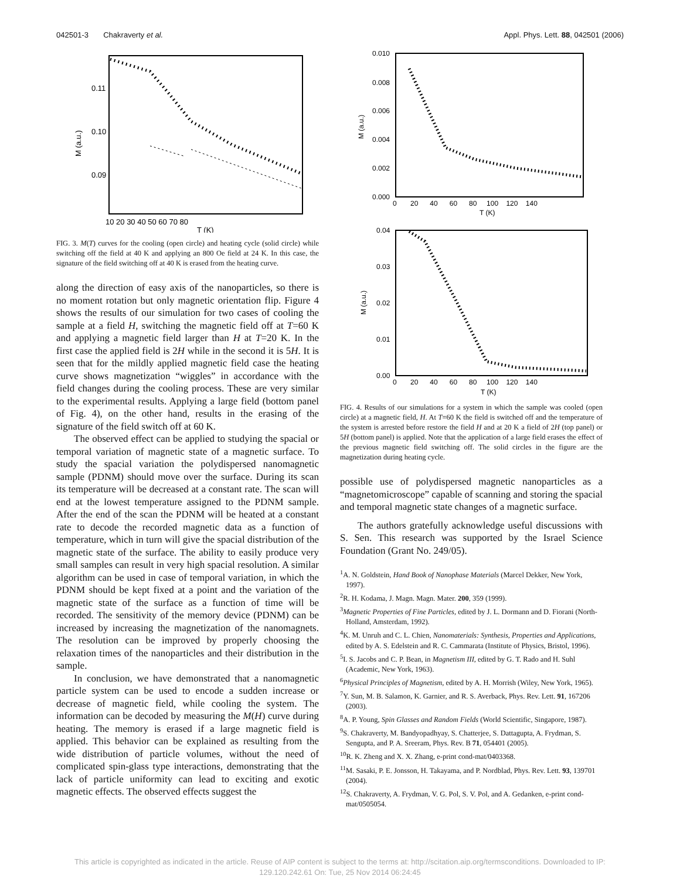042501-3 Chakraverty et al. Appl. Phys. Lett. 88, 042501 (2006)
0.11
0.10
0.09
10 20 30 40 50 60 70 80
T (K)
M (a.u.)
FIG. 3. M(T) curves for the cooling (open circle) and heating cycle (solid circle) while switching off the field at 40 K and applying an 800 Oe field at 24 K. In this case, the signature of the field switching off at 40 K is erased from the heating curve.
along the direction of easy axis of the nanoparticles, so there is no moment rotation but only magnetic orientation flip. Figure 4 shows the results of our simulation for two cases of cooling the sample at a field H, switching the magnetic field off at T=60 K and applying a magnetic field larger than H at T=20 K. In the first case the applied field is 2H while in the second it is 5H. It is seen that for the mildly applied magnetic field case the heating curve shows magnetization “wiggles” in accordance with the field changes during the cooling process. These are very similar to the experimental results. Applying a large field (bottom panel of Fig. 4), on the other hand, results in the erasing of the signature of the field switch off at 60 K.
The observed effect can be applied to studying the spacial or temporal variation of magnetic state of a magnetic surface. To study the spacial variation the polydispersed nanomagnetic sample (PDNM) should move over the surface. During its scan its temperature will be decreased at a constant rate. The scan will end at the lowest temperature assigned to the PDNM sample. After the end of the scan the PDNM will be heated at a constant rate to decode the recorded magnetic data as a function of temperature, which in turn will give the spacial distribution of the magnetic state of the surface. The ability to easily produce very small samples can result in very high spacial resolution. A similar algorithm can be used in case of temporal variation, in which the PDNM should be kept fixed at a point and the variation of the magnetic state of the surface as a function of time will be recorded. The sensitivity of the memory device (PDNM) can be increased by increasing the magnetization of the nanomagnets. The resolution can be improved by properly choosing the relaxation times of the nanoparticles and their distribution in the sample.
In conclusion, we have demonstrated that a nanomagnetic particle system can be used to encode a sudden increase or decrease of magnetic field, while cooling the system. The information can be decoded by measuring the M(H) curve during heating. The memory is erased if a large magnetic field is applied. This behavior can be explained as resulting from the wide distribution of particle volumes, without the need of complicated spin-glass type interactions, demonstrating that the lack of particle uniformity can lead to exciting and exotic magnetic effects. The observed effects suggest the
0.010
0.008
0.006
0.004
0.002
0.000
0 20 40 60 80 100 120 140
T (K)
M (a.u.)
0.04
0.03
0.02
0.01
0.00
0 20 40 60 80 100 120 140
T (K)
M (a.u.)
FIG. 4. Results of our simulations for a system in which the sample was cooled (open circle) at a magnetic field, H. At T=60 K the field is switched off and the temperature of the system is arrested before restore the field H and at 20 K a field of 2H (top panel) or 5H (bottom panel) is applied. Note that the application of a large field erases the effect of the previous magnetic field switching off. The solid circles in the figure are the magnetization during heating cycle.
possible use of polydispersed magnetic nanoparticles as a “magnetomicroscope” capable of scanning and storing the spacial and temporal magnetic state changes of a magnetic surface.
The authors gratefully acknowledge useful discussions with S. Sen. This research was supported by the Israel Science Foundation (Grant No. 249/05).
<sup>1</sup> A. N. Goldstein, Hand Book of Nanophase Materials (Marcel Dekker, New York, 1997).
<sup>2</sup> R. H. Kodama, J. Magn. Magn. Mater. 200, 359 (1999).
<sup>3</sup> Magnetic Properties of Fine Particles, edited by J. L. Dormann and D. Fiorani (North-Holland, Amsterdam, 1992).
<sup>4</sup> K. M. Unruh and C. L. Chien, Nanomaterials: Synthesis, Properties and Applications, edited by A. S. Edelstein and R. C. Cammarata (Institute of Physics, Bristol, 1996).
<sup>5</sup> I. S. Jacobs and C. P. Bean, in Magnetism III, edited by G. T. Rado and H. Suhl (Academic, New York, 1963).
<sup>6</sup> Physical Principles of Magnetism, edited by A. H. Morrish (Wiley, New York, 1965).
<sup>7</sup> Y. Sun, M. B. Salamon, K. Garnier, and R. S. Averback, Phys. Rev. Lett. 91, 167206 (2003).
<sup>8</sup> A. P. Young, Spin Glasses and Random Fields (World Scientific, Singapore, 1987).
<sup>9</sup> S. Chakraverty, M. Bandyopadhyay, S. Chatterjee, S. Dattagupta, A. Frydman, S. Sengupta, and P. A. Sreeram, Phys. Rev. B 71, 054401 (2005).
<sup>10</sup> R. K. Zheng and X. X. Zhang, e-print cond-mat/0403368.
<sup>11</sup> M. Sasaki, P. E. Jonsson, H. Takayama, and P. Nordblad, Phys. Rev. Lett. 93, 139701 (2004).
<sup>12</sup> S. Chakraverty, A. Frydman, V. G. Pol, S. V. Pol, and A. Gedanken, e-print cond-mat/0505054.
This article is copyrighted as indicated in the article. Reuse of AIP content is subject to the terms at: http://scitation.aip.org/termsconditions. Downloaded to IP:
129.120.242.61 On: Tue, 25 Nov 2014 06:24:45